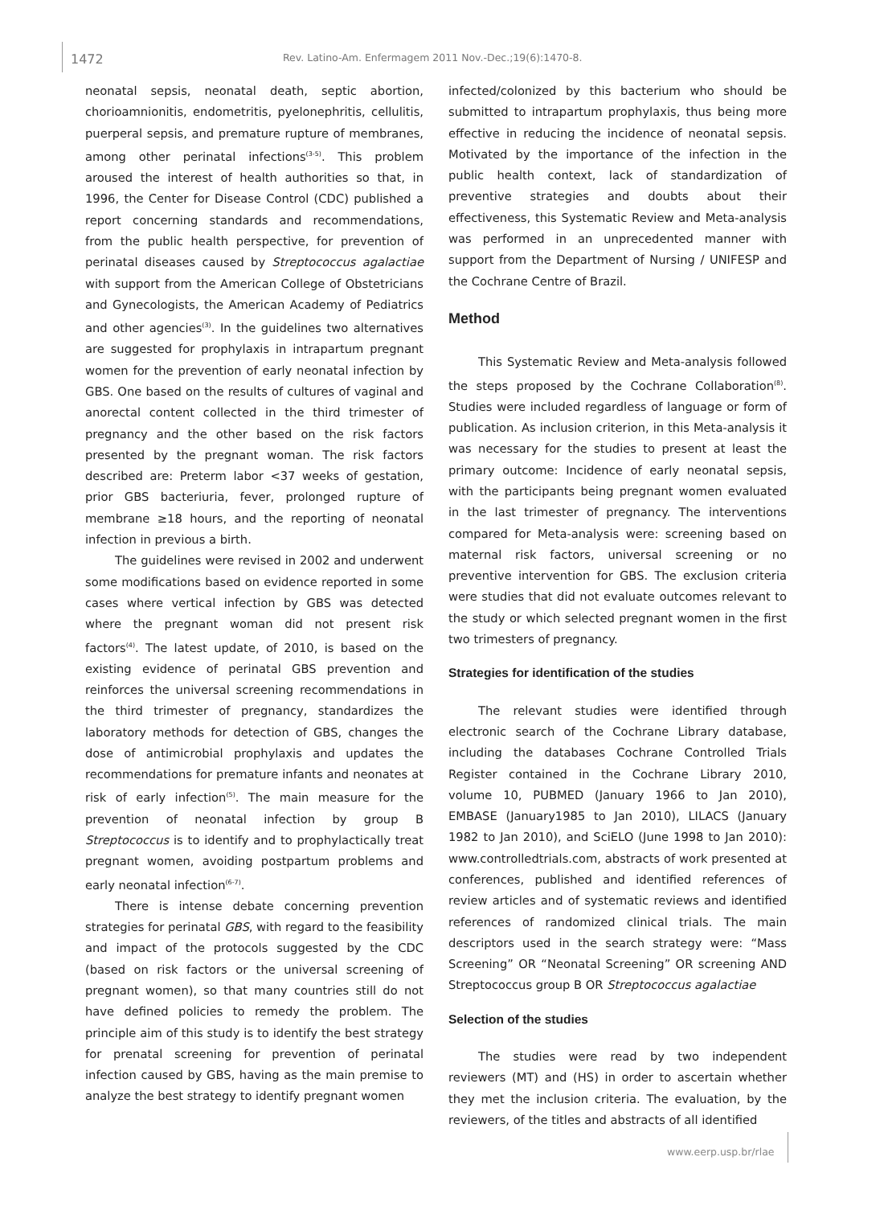1472 Rev. Latino-Am. Enfermagem 2011 Nov.-Dec.;19(6):1470-8.
neonatal sepsis, neonatal death, septic abortion, chorioamnionitis, endometritis, pyelonephritis, cellulitis, puerperal sepsis, and premature rupture of membranes, among other perinatal infections<sup>(3-5)</sup>. This problem aroused the interest of health authorities so that, in 1996, the Center for Disease Control (CDC) published a report concerning standards and recommendations, from the public health perspective, for prevention of perinatal diseases caused by Streptococcus agalactiae with support from the American College of Obstetricians and Gynecologists, the American Academy of Pediatrics and other agencies<sup>(3)</sup>. In the guidelines two alternatives are suggested for prophylaxis in intrapartum pregnant women for the prevention of early neonatal infection by GBS. One based on the results of cultures of vaginal and anorectal content collected in the third trimester of pregnancy and the other based on the risk factors presented by the pregnant woman. The risk factors described are: Preterm labor <37 weeks of gestation, prior GBS bacteriuria, fever, prolonged rupture of membrane ≥18 hours, and the reporting of neonatal infection in previous a birth.
The guidelines were revised in 2002 and underwent some modifications based on evidence reported in some cases where vertical infection by GBS was detected where the pregnant woman did not present risk factors<sup>(4)</sup>. The latest update, of 2010, is based on the existing evidence of perinatal GBS prevention and reinforces the universal screening recommendations in the third trimester of pregnancy, standardizes the laboratory methods for detection of GBS, changes the dose of antimicrobial prophylaxis and updates the recommendations for premature infants and neonates at risk of early infection<sup>(5)</sup>. The main measure for the prevention of neonatal infection by group B Streptococcus is to identify and to prophylactically treat pregnant women, avoiding postpartum problems and early neonatal infection<sup>(6-7)</sup>.
There is intense debate concerning prevention strategies for perinatal GBS, with regard to the feasibility and impact of the protocols suggested by the CDC (based on risk factors or the universal screening of pregnant women), so that many countries still do not have defined policies to remedy the problem. The principle aim of this study is to identify the best strategy for prenatal screening for prevention of perinatal infection caused by GBS, having as the main premise to analyze the best strategy to identify pregnant women
infected/colonized by this bacterium who should be submitted to intrapartum prophylaxis, thus being more effective in reducing the incidence of neonatal sepsis. Motivated by the importance of the infection in the public health context, lack of standardization of preventive strategies and doubts about their effectiveness, this Systematic Review and Meta-analysis was performed in an unprecedented manner with support from the Department of Nursing / UNIFESP and the Cochrane Centre of Brazil.
Method
This Systematic Review and Meta-analysis followed the steps proposed by the Cochrane Collaboration<sup>(8)</sup>. Studies were included regardless of language or form of publication. As inclusion criterion, in this Meta-analysis it was necessary for the studies to present at least the primary outcome: Incidence of early neonatal sepsis, with the participants being pregnant women evaluated in the last trimester of pregnancy. The interventions compared for Meta-analysis were: screening based on maternal risk factors, universal screening or no preventive intervention for GBS. The exclusion criteria were studies that did not evaluate outcomes relevant to the study or which selected pregnant women in the first two trimesters of pregnancy.
Strategies for identification of the studies
The relevant studies were identified through electronic search of the Cochrane Library database, including the databases Cochrane Controlled Trials Register contained in the Cochrane Library 2010, volume 10, PUBMED (January 1966 to Jan 2010), EMBASE (January1985 to Jan 2010), LILACS (January 1982 to Jan 2010), and SciELO (June 1998 to Jan 2010): www.controlledtrials.com, abstracts of work presented at conferences, published and identified references of review articles and of systematic reviews and identified references of randomized clinical trials. The main descriptors used in the search strategy were: “Mass Screening” OR “Neonatal Screening” OR screening AND Streptococcus group B OR Streptococcus agalactiae
Selection of the studies
The studies were read by two independent reviewers (MT) and (HS) in order to ascertain whether they met the inclusion criteria. The evaluation, by the reviewers, of the titles and abstracts of all identified
www.eerp.usp.br/rlae